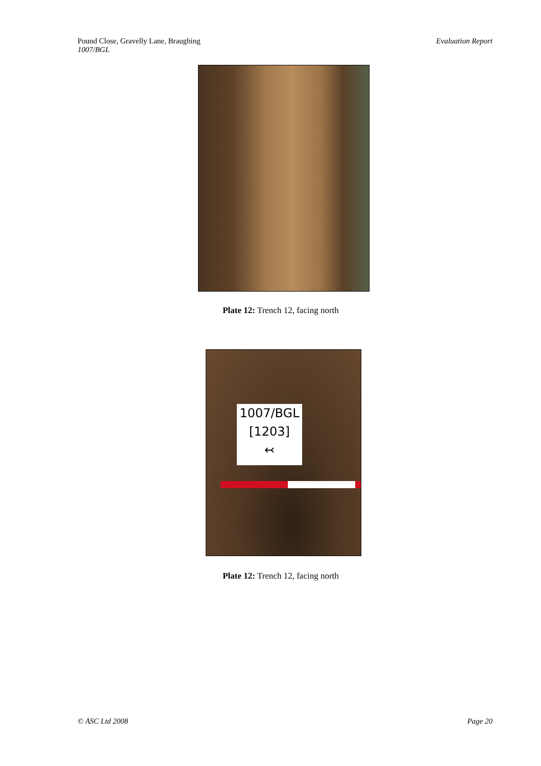Pound Close, Gravelly Lane, Braughing
1007/BGL
Evaluation Report
Plate 12: Trench 12, facing north
1007/BGL
[1203]
↢
Plate 12: Trench 12, facing north
© ASC Ltd 2008 Page 20